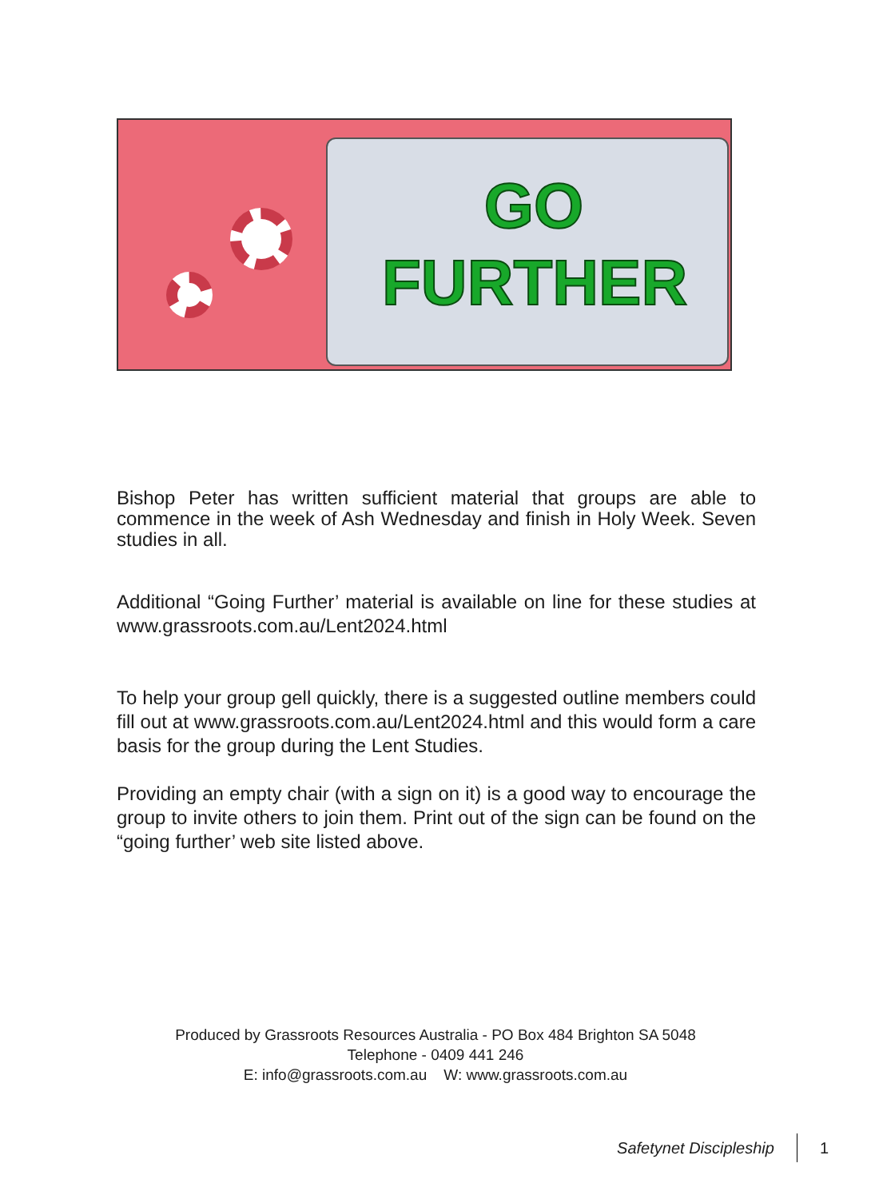GO
FURTHER
Bishop Peter has written sufficient material that groups are able to commence in the week of Ash Wednesday and finish in Holy Week. Seven studies in all.
Additional “Going Further’ material is available on line for these studies at www.grassroots.com.au/Lent2024.html
To help your group gell quickly, there is a suggested outline members could fill out at www.grassroots.com.au/Lent2024.html and this would form a care basis for the group during the Lent Studies.
Providing an empty chair (with a sign on it) is a good way to encourage the group to invite others to join them. Print out of the sign can be found on the “going further’ web site listed above.
Produced by Grassroots Resources Australia - PO Box 484 Brighton SA 5048
Telephone - 0409 441 246
E: info@grassroots.com.au W: www.grassroots.com.au
Safetynet Discipleship 1